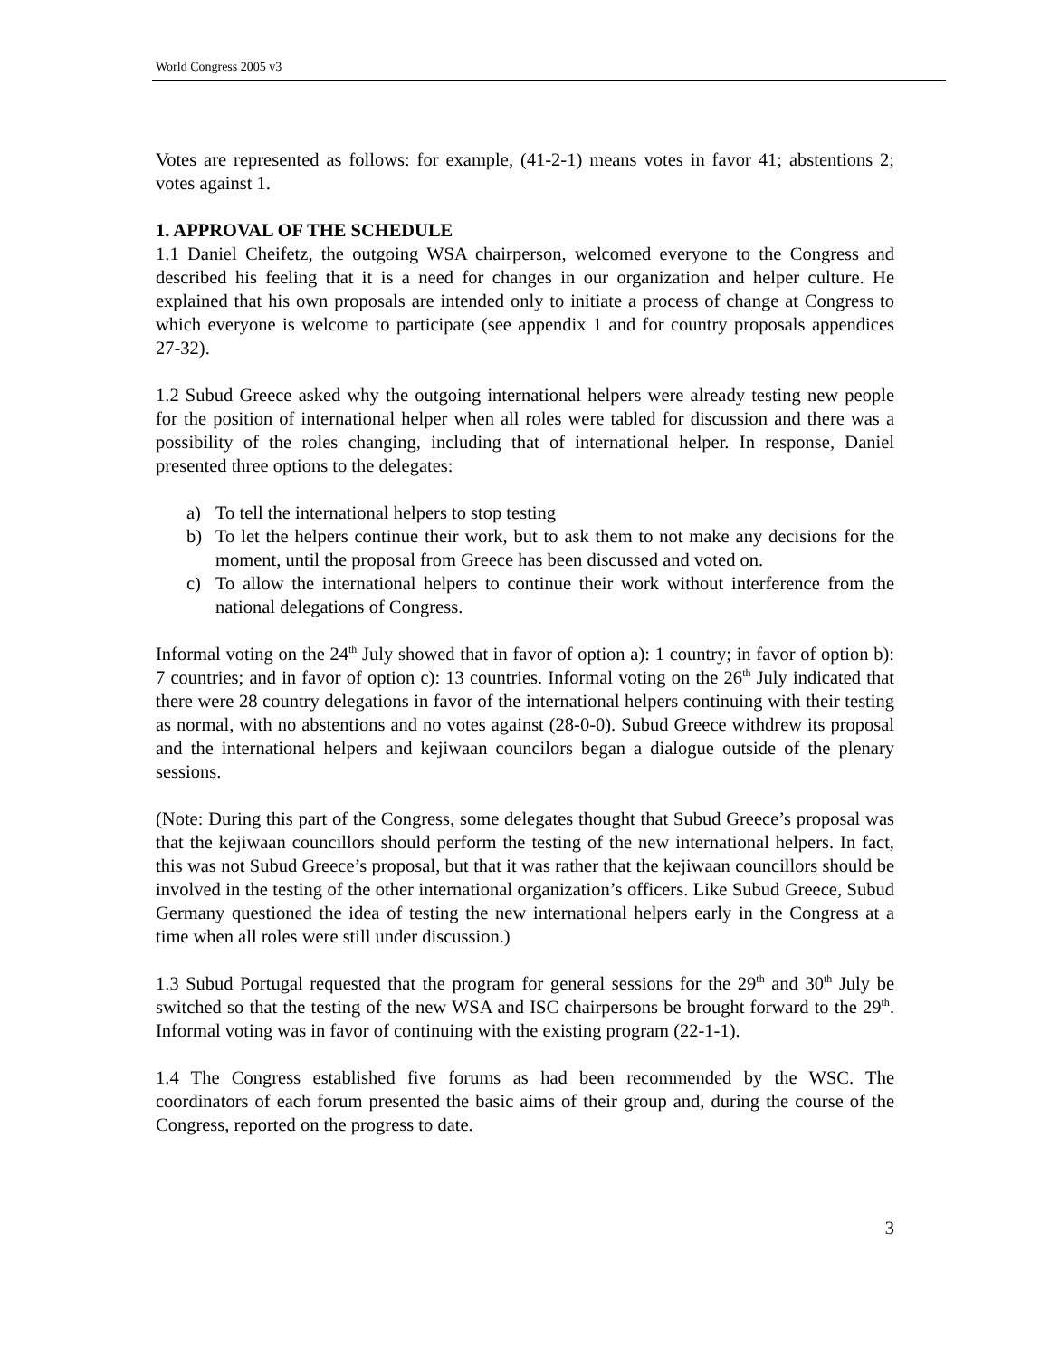World Congress 2005 v3
Votes are represented as follows: for example, (41-2-1) means votes in favor 41; abstentions 2; votes against 1.
1. APPROVAL OF THE SCHEDULE
1.1 Daniel Cheifetz, the outgoing WSA chairperson, welcomed everyone to the Congress and described his feeling that it is a need for changes in our organization and helper culture. He explained that his own proposals are intended only to initiate a process of change at Congress to which everyone is welcome to participate (see appendix 1 and for country proposals appendices 27-32).
1.2 Subud Greece asked why the outgoing international helpers were already testing new people for the position of international helper when all roles were tabled for discussion and there was a possibility of the roles changing, including that of international helper. In response, Daniel presented three options to the delegates:
a) To tell the international helpers to stop testing
b) To let the helpers continue their work, but to ask them to not make any decisions for the moment, until the proposal from Greece has been discussed and voted on.
c) To allow the international helpers to continue their work without interference from the national delegations of Congress.
Informal voting on the 24<sup>th</sup> July showed that in favor of option a): 1 country; in favor of option b): 7 countries; and in favor of option c): 13 countries. Informal voting on the 26<sup>th</sup> July indicated that there were 28 country delegations in favor of the international helpers continuing with their testing as normal, with no abstentions and no votes against (28-0-0). Subud Greece withdrew its proposal and the international helpers and kejiwaan councilors began a dialogue outside of the plenary sessions.
(Note: During this part of the Congress, some delegates thought that Subud Greece’s proposal was that the kejiwaan councillors should perform the testing of the new international helpers. In fact, this was not Subud Greece’s proposal, but that it was rather that the kejiwaan councillors should be involved in the testing of the other international organization’s officers. Like Subud Greece, Subud Germany questioned the idea of testing the new international helpers early in the Congress at a time when all roles were still under discussion.)
1.3 Subud Portugal requested that the program for general sessions for the 29<sup>th</sup> and 30<sup>th</sup> July be switched so that the testing of the new WSA and ISC chairpersons be brought forward to the 29<sup>th</sup>. Informal voting was in favor of continuing with the existing program (22-1-1).
1.4 The Congress established five forums as had been recommended by the WSC. The coordinators of each forum presented the basic aims of their group and, during the course of the Congress, reported on the progress to date.
3